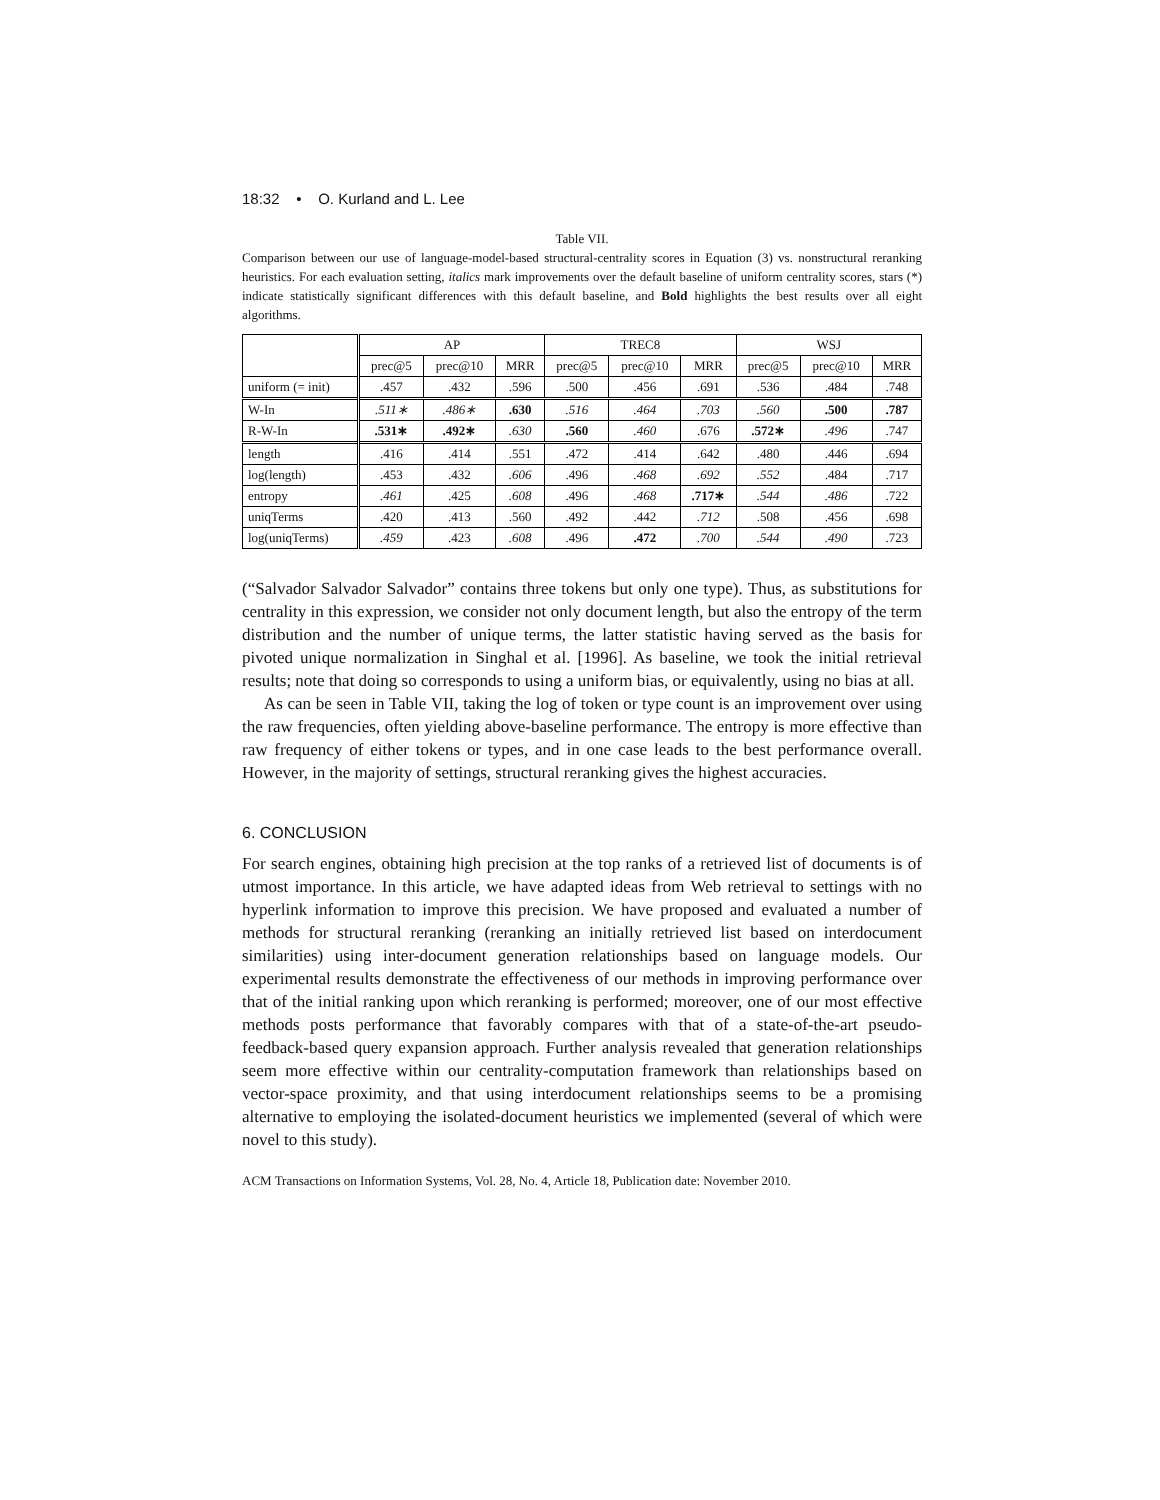18:32 • O. Kurland and L. Lee
Table VII.
Comparison between our use of language-model-based structural-centrality scores in Equation (3) vs. nonstructural reranking heuristics. For each evaluation setting, italics mark improvements over the default baseline of uniform centrality scores, stars (*) indicate statistically significant differences with this default baseline, and Bold highlights the best results over all eight algorithms.
| | AP | | | TREC8 | | | WSJ | | |
| --- | --- | --- | --- | --- | --- | --- | --- | --- | --- |
| | prec@5 | prec@10 | MRR | prec@5 | prec@10 | MRR | prec@5 | prec@10 | MRR |
| uniform (= init) | .457 | .432 | .596 | .500 | .456 | .691 | .536 | .484 | .748 |
| W-In | .511∗ | .486∗ | .630 | .516 | .464 | .703 | .560 | .500 | .787 |
| R-W-In | .531∗ | .492∗ | .630 | .560 | .460 | .676 | .572∗ | .496 | .747 |
| length | .416 | .414 | .551 | .472 | .414 | .642 | .480 | .446 | .694 |
| log(length) | .453 | .432 | .606 | .496 | .468 | .692 | .552 | .484 | .717 |
| entropy | .461 | .425 | .608 | .496 | .468 | .717∗ | .544 | .486 | .722 |
| uniqTerms | .420 | .413 | .560 | .492 | .442 | .712 | .508 | .456 | .698 |
| log(uniqTerms) | .459 | .423 | .608 | .496 | .472 | .700 | .544 | .490 | .723 |
(“Salvador Salvador Salvador” contains three tokens but only one type). Thus, as substitutions for centrality in this expression, we consider not only document length, but also the entropy of the term distribution and the number of unique terms, the latter statistic having served as the basis for pivoted unique normalization in Singhal et al. [1996]. As baseline, we took the initial retrieval results; note that doing so corresponds to using a uniform bias, or equivalently, using no bias at all.
As can be seen in Table VII, taking the log of token or type count is an improvement over using the raw frequencies, often yielding above-baseline performance. The entropy is more effective than raw frequency of either tokens or types, and in one case leads to the best performance overall. However, in the majority of settings, structural reranking gives the highest accuracies.
6. CONCLUSION
For search engines, obtaining high precision at the top ranks of a retrieved list of documents is of utmost importance. In this article, we have adapted ideas from Web retrieval to settings with no hyperlink information to improve this precision. We have proposed and evaluated a number of methods for structural reranking (reranking an initially retrieved list based on interdocument similarities) using inter-document generation relationships based on language models. Our experimental results demonstrate the effectiveness of our methods in improving performance over that of the initial ranking upon which reranking is performed; moreover, one of our most effective methods posts performance that favorably compares with that of a state-of-the-art pseudo-feedback-based query expansion approach. Further analysis revealed that generation relationships seem more effective within our centrality-computation framework than relationships based on vector-space proximity, and that using interdocument relationships seems to be a promising alternative to employing the isolated-document heuristics we implemented (several of which were novel to this study).
ACM Transactions on Information Systems, Vol. 28, No. 4, Article 18, Publication date: November 2010.